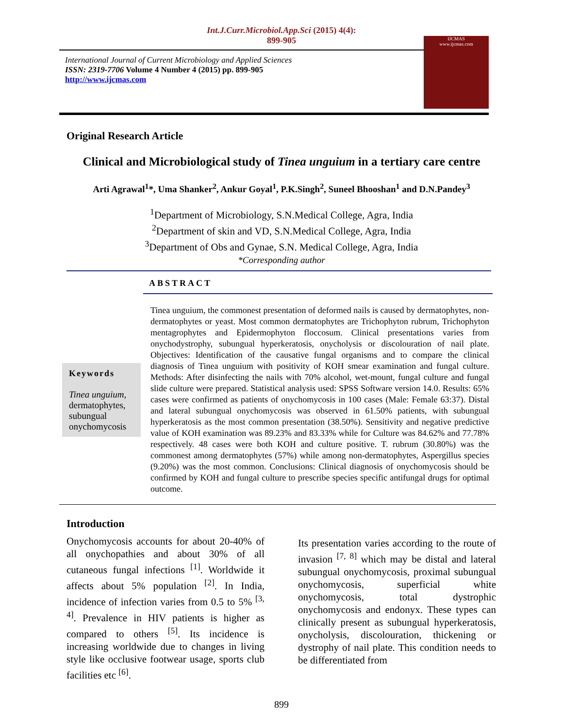Int.J.Curr.Microbiol.App.Sci (2015) 4(4): 899-905
International Journal of Current Microbiology and Applied Sciences
ISSN: 2319-7706 Volume 4 Number 4 (2015) pp. 899-905
http://www.ijcmas.com
IJCMAS
www.ijcmas.com
Original Research Article
Clinical and Microbiological study of Tinea unguium in a tertiary care centre
Arti Agrawal<sup>1</sup>*, Uma Shanker<sup>2</sup>, Ankur Goyal<sup>1</sup>, P.K.Singh<sup>2</sup>, Suneel Bhooshan<sup>1</sup> and D.N.Pandey<sup>3</sup>
<sup>1</sup> Department of Microbiology, S.N.Medical College, Agra, India
<sup>2</sup> Department of skin and VD, S.N.Medical College, Agra, India
<sup>3</sup> Department of Obs and Gynae, S.N. Medical College, Agra, India
*Corresponding author
ABSTRACT
Keywords
Tinea unguium, dermatophytes, subungual onychomycosis
Tinea unguium, the commonest presentation of deformed nails is caused by dermatophytes, non-dermatophytes or yeast. Most common dermatophytes are Trichophyton rubrum, Trichophyton mentagrophytes and Epidermophyton floccosum. Clinical presentations varies from onychodystrophy, subungual hyperkeratosis, onycholysis or discolouration of nail plate. Objectives: Identification of the causative fungal organisms and to compare the clinical diagnosis of Tinea unguium with positivity of KOH smear examination and fungal culture. Methods: After disinfecting the nails with 70% alcohol, wet-mount, fungal culture and fungal slide culture were prepared. Statistical analysis used: SPSS Software version 14.0. Results: 65% cases were confirmed as patients of onychomycosis in 100 cases (Male: Female 63:37). Distal and lateral subungual onychomycosis was observed in 61.50% patients, with subungual hyperkeratosis as the most common presentation (38.50%). Sensitivity and negative predictive value of KOH examination was 89.23% and 83.33% while for Culture was 84.62% and 77.78% respectively. 48 cases were both KOH and culture positive. T. rubrum (30.80%) was the commonest among dermatophytes (57%) while among non-dermatophytes, Aspergillus species (9.20%) was the most common. Conclusions: Clinical diagnosis of onychomycosis should be confirmed by KOH and fungal culture to prescribe species specific antifungal drugs for optimal outcome.
Introduction
Onychomycosis accounts for about 20-40% of all onychopathies and about 30% of all cutaneous fungal infections <sup>[1]</sup>. Worldwide it affects about 5% population <sup>[2]</sup>. In India, incidence of infection varies from 0.5 to 5% <sup>[3, 4]</sup>. Prevalence in HIV patients is higher as compared to others <sup>[5]</sup>. Its incidence is increasing worldwide due to changes in living style like occlusive footwear usage, sports club facilities etc <sup>[6]</sup>.
Its presentation varies according to the route of invasion <sup>[7, 8]</sup> which may be distal and lateral subungual onychomycosis, proximal subungual onychomycosis, superficial white onychomycosis, total dystrophic onychomycosis and endonyx. These types can clinically present as subungual hyperkeratosis, onycholysis, discolouration, thickening or dystrophy of nail plate. This condition needs to be differentiated from
899